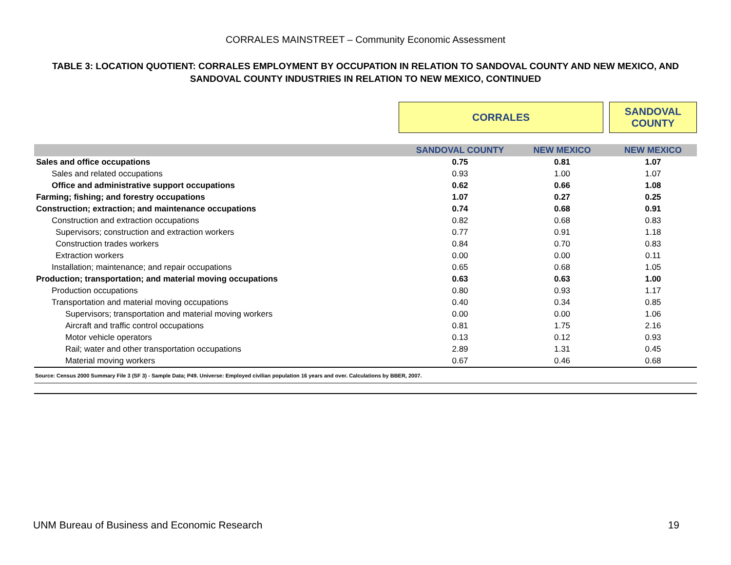CORRALES MAINSTREET – Community Economic Assessment
TABLE 3: LOCATION QUOTIENT: CORRALES EMPLOYMENT BY OCCUPATION IN RELATION TO SANDOVAL COUNTY AND NEW MEXICO, AND SANDOVAL COUNTY INDUSTRIES IN RELATION TO NEW MEXICO, CONTINUED
| | CORRALES | | | SANDOVAL COUNTY |
| | SANDOVAL COUNTY | NEW MEXICO | | NEW MEXICO |
| Sales and office occupations | 0.75 | 0.81 | | 1.07 |
| Sales and related occupations | 0.93 | 1.00 | | 1.07 |
| Office and administrative support occupations | 0.62 | 0.66 | | 1.08 |
| Farming; fishing; and forestry occupations | 1.07 | 0.27 | | 0.25 |
| Construction; extraction; and maintenance occupations | 0.74 | 0.68 | | 0.91 |
| Construction and extraction occupations | 0.82 | 0.68 | | 0.83 |
| Supervisors; construction and extraction workers | 0.77 | 0.91 | | 1.18 |
| Construction trades workers | 0.84 | 0.70 | | 0.83 |
| Extraction workers | 0.00 | 0.00 | | 0.11 |
| Installation; maintenance; and repair occupations | 0.65 | 0.68 | | 1.05 |
| Production; transportation; and material moving occupations | 0.63 | 0.63 | | 1.00 |
| Production occupations | 0.80 | 0.93 | | 1.17 |
| Transportation and material moving occupations | 0.40 | 0.34 | | 0.85 |
| Supervisors; transportation and material moving workers | 0.00 | 0.00 | | 1.06 |
| Aircraft and traffic control occupations | 0.81 | 1.75 | | 2.16 |
| Motor vehicle operators | 0.13 | 0.12 | | 0.93 |
| Rail; water and other transportation occupations | 2.89 | 1.31 | | 0.45 |
| Material moving workers | 0.67 | 0.46 | | 0.68 |
| Source: Census 2000 Summary File 3 (SF 3) - Sample Data; P49. Universe: Employed civilian population 16 years and over. Calculations by BBER, 2007. | | | | |
UNM Bureau of Business and Economic Research 19